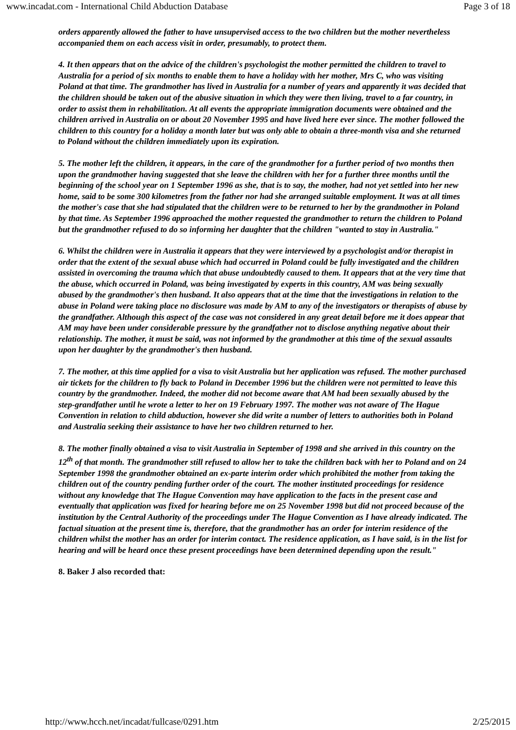www.incadat.com - International Child Abduction Database Page 3 of 18
orders apparently allowed the father to have unsupervised access to the two children but the mother nevertheless accompanied them on each access visit in order, presumably, to protect them.
4. It then appears that on the advice of the children's psychologist the mother permitted the children to travel to Australia for a period of six months to enable them to have a holiday with her mother, Mrs C, who was visiting Poland at that time. The grandmother has lived in Australia for a number of years and apparently it was decided that the children should be taken out of the abusive situation in which they were then living, travel to a far country, in order to assist them in rehabilitation. At all events the appropriate immigration documents were obtained and the children arrived in Australia on or about 20 November 1995 and have lived here ever since. The mother followed the children to this country for a holiday a month later but was only able to obtain a three-month visa and she returned to Poland without the children immediately upon its expiration.
5. The mother left the children, it appears, in the care of the grandmother for a further period of two months then upon the grandmother having suggested that she leave the children with her for a further three months until the beginning of the school year on 1 September 1996 as she, that is to say, the mother, had not yet settled into her new home, said to be some 300 kilometres from the father nor had she arranged suitable employment. It was at all times the mother's case that she had stipulated that the children were to be returned to her by the grandmother in Poland by that time. As September 1996 approached the mother requested the grandmother to return the children to Poland but the grandmother refused to do so informing her daughter that the children "wanted to stay in Australia."
6. Whilst the children were in Australia it appears that they were interviewed by a psychologist and/or therapist in order that the extent of the sexual abuse which had occurred in Poland could be fully investigated and the children assisted in overcoming the trauma which that abuse undoubtedly caused to them. It appears that at the very time that the abuse, which occurred in Poland, was being investigated by experts in this country, AM was being sexually abused by the grandmother's then husband. It also appears that at the time that the investigations in relation to the abuse in Poland were taking place no disclosure was made by AM to any of the investigators or therapists of abuse by the grandfather. Although this aspect of the case was not considered in any great detail before me it does appear that AM may have been under considerable pressure by the grandfather not to disclose anything negative about their relationship. The mother, it must be said, was not informed by the grandmother at this time of the sexual assaults upon her daughter by the grandmother's then husband.
7. The mother, at this time applied for a visa to visit Australia but her application was refused. The mother purchased air tickets for the children to fly back to Poland in December 1996 but the children were not permitted to leave this country by the grandmother. Indeed, the mother did not become aware that AM had been sexually abused by the step-grandfather until he wrote a letter to her on 19 February 1997. The mother was not aware of The Hague Convention in relation to child abduction, however she did write a number of letters to authorities both in Poland and Australia seeking their assistance to have her two children returned to her.
8. The mother finally obtained a visa to visit Australia in September of 1998 and she arrived in this country on the 12<sup>th</sup> of that month. The grandmother still refused to allow her to take the children back with her to Poland and on 24 September 1998 the grandmother obtained an ex-parte interim order which prohibited the mother from taking the children out of the country pending further order of the court. The mother instituted proceedings for residence without any knowledge that The Hague Convention may have application to the facts in the present case and eventually that application was fixed for hearing before me on 25 November 1998 but did not proceed because of the institution by the Central Authority of the proceedings under The Hague Convention as I have already indicated. The factual situation at the present time is, therefore, that the grandmother has an order for interim residence of the children whilst the mother has an order for interim contact. The residence application, as I have said, is in the list for hearing and will be heard once these present proceedings have been determined depending upon the result."
8. Baker J also recorded that:
http://www.hcch.net/incadat/fullcase/0291.htm 2/25/2015